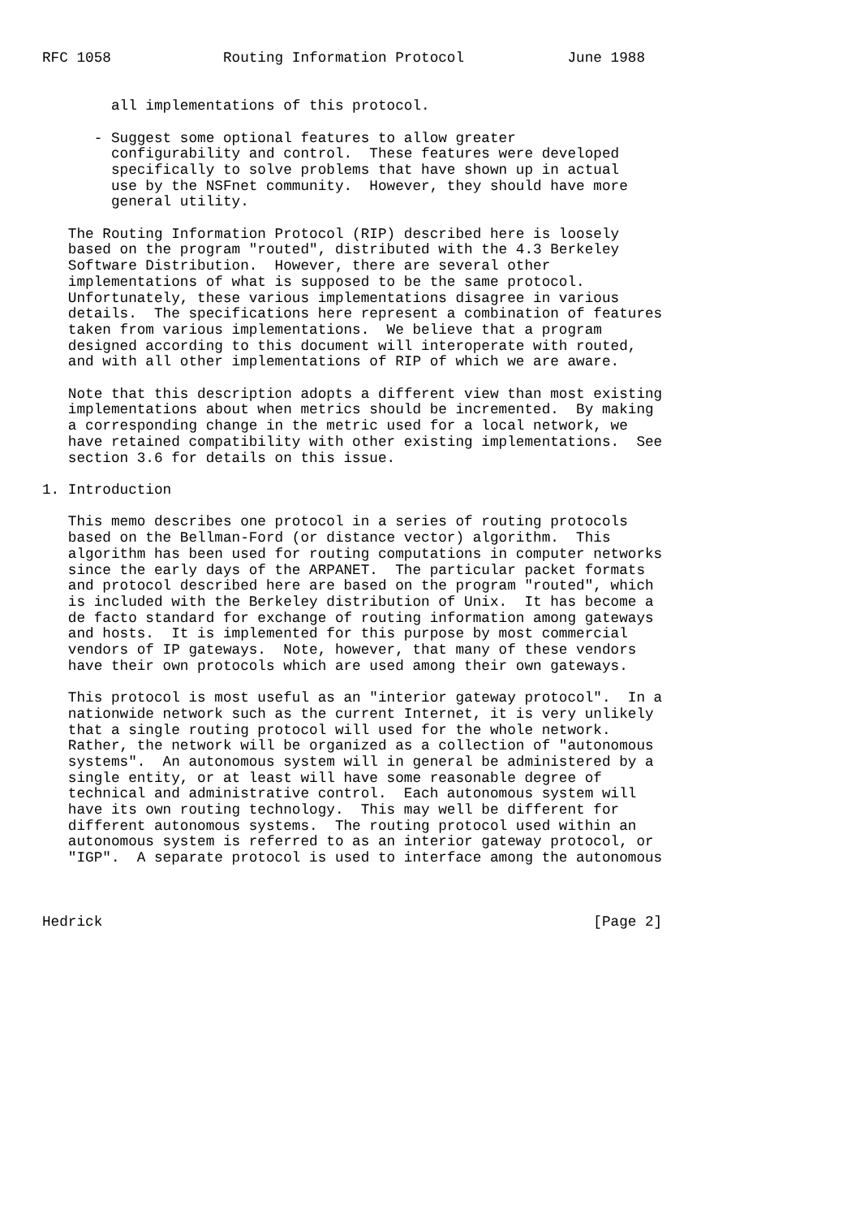RFC 1058             Routing Information Protocol            June 1988


        all implementations of this protocol.

      - Suggest some optional features to allow greater
        configurability and control.  These features were developed
        specifically to solve problems that have shown up in actual
        use by the NSFnet community.  However, they should have more
        general utility.

   The Routing Information Protocol (RIP) described here is loosely
   based on the program "routed", distributed with the 4.3 Berkeley
   Software Distribution.  However, there are several other
   implementations of what is supposed to be the same protocol.
   Unfortunately, these various implementations disagree in various
   details.  The specifications here represent a combination of features
   taken from various implementations.  We believe that a program
   designed according to this document will interoperate with routed,
   and with all other implementations of RIP of which we are aware.

   Note that this description adopts a different view than most existing
   implementations about when metrics should be incremented.  By making
   a corresponding change in the metric used for a local network, we
   have retained compatibility with other existing implementations.  See
   section 3.6 for details on this issue.

1. Introduction

   This memo describes one protocol in a series of routing protocols
   based on the Bellman-Ford (or distance vector) algorithm.  This
   algorithm has been used for routing computations in computer networks
   since the early days of the ARPANET.  The particular packet formats
   and protocol described here are based on the program "routed", which
   is included with the Berkeley distribution of Unix.  It has become a
   de facto standard for exchange of routing information among gateways
   and hosts.  It is implemented for this purpose by most commercial
   vendors of IP gateways.  Note, however, that many of these vendors
   have their own protocols which are used among their own gateways.

   This protocol is most useful as an "interior gateway protocol".  In a
   nationwide network such as the current Internet, it is very unlikely
   that a single routing protocol will used for the whole network.
   Rather, the network will be organized as a collection of "autonomous
   systems".  An autonomous system will in general be administered by a
   single entity, or at least will have some reasonable degree of
   technical and administrative control.  Each autonomous system will
   have its own routing technology.  This may well be different for
   different autonomous systems.  The routing protocol used within an
   autonomous system is referred to as an interior gateway protocol, or
   "IGP".  A separate protocol is used to interface among the autonomous



Hedrick                                                         [Page 2]